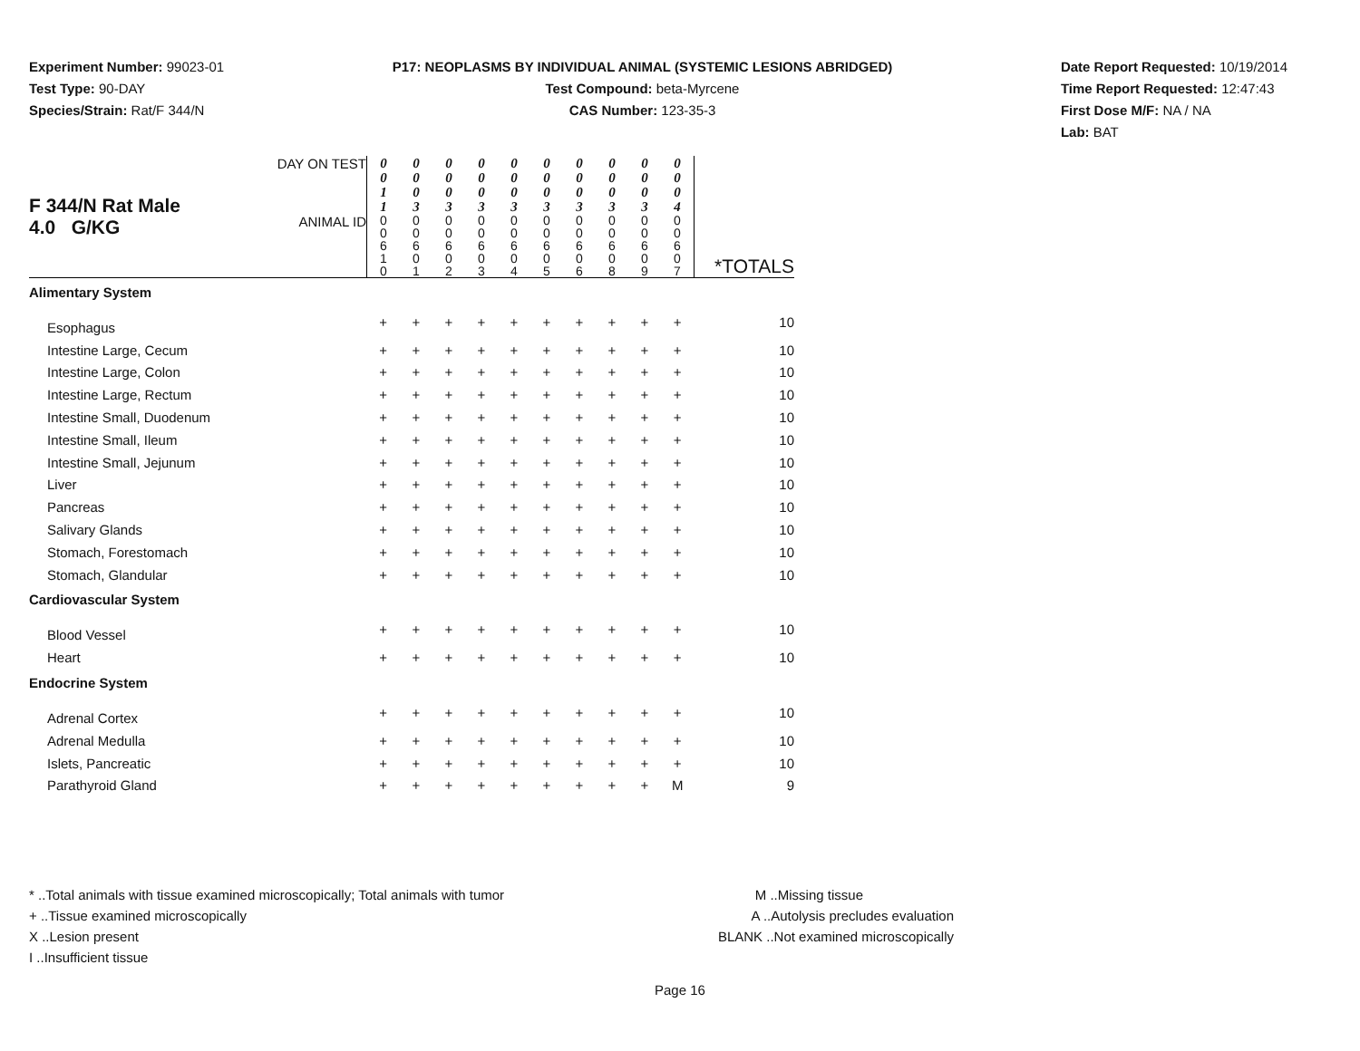Experiment Number: 99023-01
Test Type: 90-DAY
Species/Strain: Rat/F 344/N
P17: NEOPLASMS BY INDIVIDUAL ANIMAL (SYSTEMIC LESIONS ABRIDGED)
Test Compound: beta-Myrcene
CAS Number: 123-35-3
Date Report Requested: 10/19/2014
Time Report Requested: 12:47:43
First Dose M/F: NA / NA
Lab: BAT
| F 344/N Rat Male 4.0 G/KG | DAY ON TEST | 0 0 1 1 | 0 0 0 3 | 0 0 0 3 | 0 0 0 3 | 0 0 0 3 | 0 0 0 3 | 0 0 0 3 | 0 0 0 3 | 0 0 0 3 | 0 0 0 4 | |
| | ANIMAL ID | 0 0 6 1 0 | 0 0 6 0 1 | 0 0 6 0 2 | 0 0 6 0 3 | 0 0 6 0 4 | 0 0 6 0 5 | 0 0 6 0 6 | 0 0 6 0 8 | 0 0 6 0 9 | 0 0 6 0 7 | *TOTALS |
| Alimentary System | | | | | | | | | | | | |
| Esophagus | | + | + | + | + | + | + | + | + | + | + | 10 |
| Intestine Large, Cecum | | + | + | + | + | + | + | + | + | + | + | 10 |
| Intestine Large, Colon | | + | + | + | + | + | + | + | + | + | + | 10 |
| Intestine Large, Rectum | | + | + | + | + | + | + | + | + | + | + | 10 |
| Intestine Small, Duodenum | | + | + | + | + | + | + | + | + | + | + | 10 |
| Intestine Small, Ileum | | + | + | + | + | + | + | + | + | + | + | 10 |
| Intestine Small, Jejunum | | + | + | + | + | + | + | + | + | + | + | 10 |
| Liver | | + | + | + | + | + | + | + | + | + | + | 10 |
| Pancreas | | + | + | + | + | + | + | + | + | + | + | 10 |
| Salivary Glands | | + | + | + | + | + | + | + | + | + | + | 10 |
| Stomach, Forestomach | | + | + | + | + | + | + | + | + | + | + | 10 |
| Stomach, Glandular | | + | + | + | + | + | + | + | + | + | + | 10 |
| Cardiovascular System | | | | | | | | | | | | |
| Blood Vessel | | + | + | + | + | + | + | + | + | + | + | 10 |
| Heart | | + | + | + | + | + | + | + | + | + | + | 10 |
| Endocrine System | | | | | | | | | | | | |
| Adrenal Cortex | | + | + | + | + | + | + | + | + | + | + | 10 |
| Adrenal Medulla | | + | + | + | + | + | + | + | + | + | + | 10 |
| Islets, Pancreatic | | + | + | + | + | + | + | + | + | + | + | 10 |
| Parathyroid Gland | | + | + | + | + | + | + | + | + | + | M | 9 |
* ..Total animals with tissue examined microscopically; Total animals with tumor
+ ..Tissue examined microscopically
X ..Lesion present
I ..Insufficient tissue
M ..Missing tissue
A ..Autolysis precludes evaluation
BLANK ..Not examined microscopically
Page 16